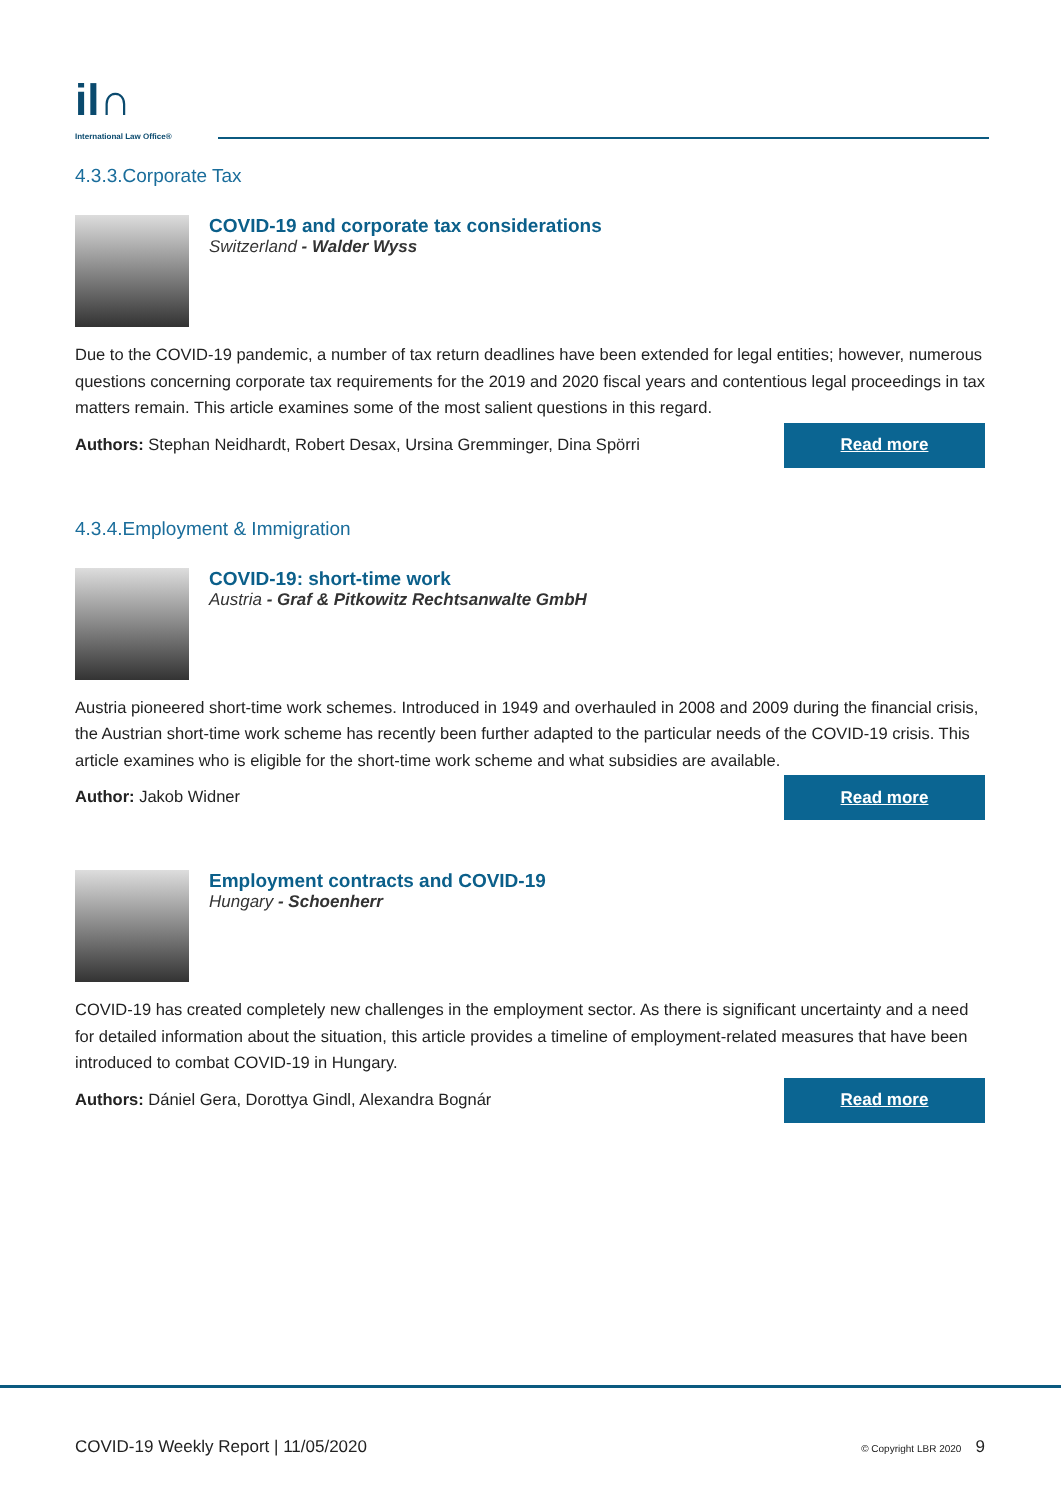il∩
International Law Office®
4.3.3.Corporate Tax
COVID-19 and corporate tax considerations
Switzerland - Walder Wyss
Due to the COVID-19 pandemic, a number of tax return deadlines have been extended for legal entities; however, numerous questions concerning corporate tax requirements for the 2019 and 2020 fiscal years and contentious legal proceedings in tax matters remain. This article examines some of the most salient questions in this regard.
Authors: Stephan Neidhardt, Robert Desax, Ursina Gremminger, Dina Spörri Read more
4.3.4.Employment & Immigration
COVID-19: short-time work
Austria - Graf & Pitkowitz Rechtsanwalte GmbH
Austria pioneered short-time work schemes. Introduced in 1949 and overhauled in 2008 and 2009 during the financial crisis, the Austrian short-time work scheme has recently been further adapted to the particular needs of the COVID-19 crisis. This article examines who is eligible for the short-time work scheme and what subsidies are available.
Author: Jakob Widner Read more
Employment contracts and COVID-19
Hungary - Schoenherr
COVID-19 has created completely new challenges in the employment sector. As there is significant uncertainty and a need for detailed information about the situation, this article provides a timeline of employment-related measures that have been introduced to combat COVID-19 in Hungary.
Authors: Dániel Gera, Dorottya Gindl, Alexandra Bognár Read more
COVID-19 Weekly Report | 11/05/2020 © Copyright LBR 2020 9